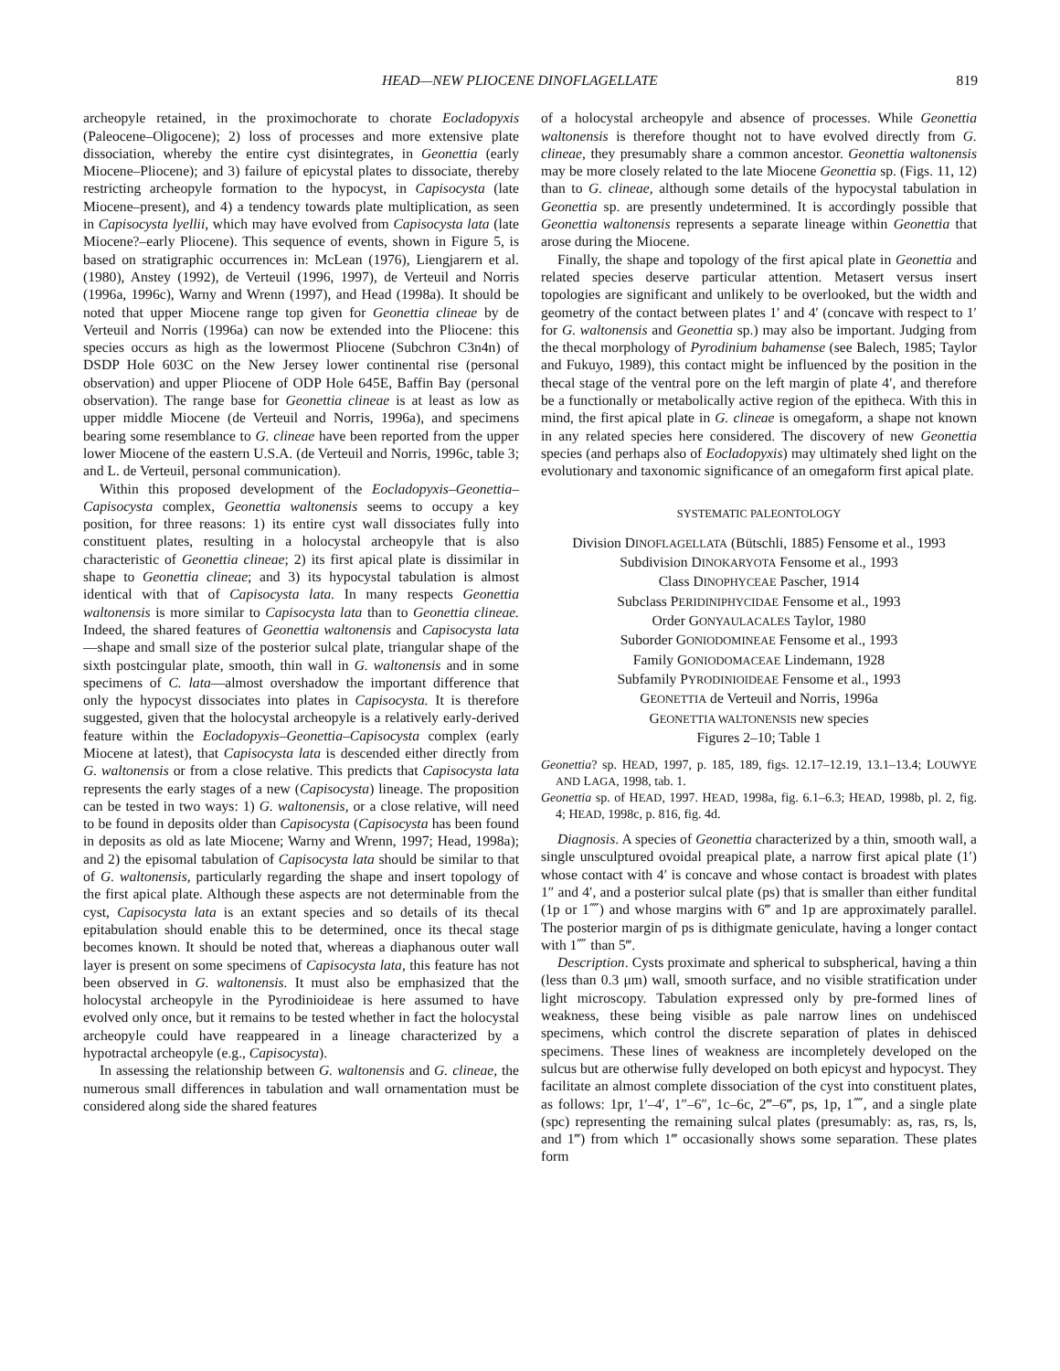HEAD—NEW PLIOCENE DINOFLAGELLATE 819
archeopyle retained, in the proximochorate to chorate Eocladopyxis (Paleocene–Oligocene); 2) loss of processes and more extensive plate dissociation, whereby the entire cyst disintegrates, in Geonettia (early Miocene–Pliocene); and 3) failure of epicystal plates to dissociate, thereby restricting archeopyle formation to the hypocyst, in Capisocysta (late Miocene–present), and 4) a tendency towards plate multiplication, as seen in Capisocysta lyellii, which may have evolved from Capisocysta lata (late Miocene?–early Pliocene). This sequence of events, shown in Figure 5, is based on stratigraphic occurrences in: McLean (1976), Liengjarern et al. (1980), Anstey (1992), de Verteuil (1996, 1997), de Verteuil and Norris (1996a, 1996c), Warny and Wrenn (1997), and Head (1998a). It should be noted that upper Miocene range top given for Geonettia clineae by de Verteuil and Norris (1996a) can now be extended into the Pliocene: this species occurs as high as the lowermost Pliocene (Subchron C3n4n) of DSDP Hole 603C on the New Jersey lower continental rise (personal observation) and upper Pliocene of ODP Hole 645E, Baffin Bay (personal observation). The range base for Geonettia clineae is at least as low as upper middle Miocene (de Verteuil and Norris, 1996a), and specimens bearing some resemblance to G. clineae have been reported from the upper lower Miocene of the eastern U.S.A. (de Verteuil and Norris, 1996c, table 3; and L. de Verteuil, personal communication).
Within this proposed development of the Eocladopyxis–Geonettia–Capisocysta complex, Geonettia waltonensis seems to occupy a key position, for three reasons: 1) its entire cyst wall dissociates fully into constituent plates, resulting in a holocystal archeopyle that is also characteristic of Geonettia clineae; 2) its first apical plate is dissimilar in shape to Geonettia clineae; and 3) its hypocystal tabulation is almost identical with that of Capisocysta lata. In many respects Geonettia waltonensis is more similar to Capisocysta lata than to Geonettia clineae. Indeed, the shared features of Geonettia waltonensis and Capisocysta lata—shape and small size of the posterior sulcal plate, triangular shape of the sixth postcingular plate, smooth, thin wall in G. waltonensis and in some specimens of C. lata—almost overshadow the important difference that only the hypocyst dissociates into plates in Capisocysta. It is therefore suggested, given that the holocystal archeopyle is a relatively early-derived feature within the Eocladopyxis–Geonettia–Capisocysta complex (early Miocene at latest), that Capisocysta lata is descended either directly from G. waltonensis or from a close relative. This predicts that Capisocysta lata represents the early stages of a new (Capisocysta) lineage. The proposition can be tested in two ways: 1) G. waltonensis, or a close relative, will need to be found in deposits older than Capisocysta (Capisocysta has been found in deposits as old as late Miocene; Warny and Wrenn, 1997; Head, 1998a); and 2) the episomal tabulation of Capisocysta lata should be similar to that of G. waltonensis, particularly regarding the shape and insert topology of the first apical plate. Although these aspects are not determinable from the cyst, Capisocysta lata is an extant species and so details of its thecal epitabulation should enable this to be determined, once its thecal stage becomes known. It should be noted that, whereas a diaphanous outer wall layer is present on some specimens of Capisocysta lata, this feature has not been observed in G. waltonensis. It must also be emphasized that the holocystal archeopyle in the Pyrodinioideae is here assumed to have evolved only once, but it remains to be tested whether in fact the holocystal archeopyle could have reappeared in a lineage characterized by a hypotractal archeopyle (e.g., Capisocysta).
In assessing the relationship between G. waltonensis and G. clineae, the numerous small differences in tabulation and wall ornamentation must be considered along side the shared features
of a holocystal archeopyle and absence of processes. While Geonettia waltonensis is therefore thought not to have evolved directly from G. clineae, they presumably share a common ancestor. Geonettia waltonensis may be more closely related to the late Miocene Geonettia sp. (Figs. 11, 12) than to G. clineae, although some details of the hypocystal tabulation in Geonettia sp. are presently undetermined. It is accordingly possible that Geonettia waltonensis represents a separate lineage within Geonettia that arose during the Miocene.
Finally, the shape and topology of the first apical plate in Geonettia and related species deserve particular attention. Metasert versus insert topologies are significant and unlikely to be overlooked, but the width and geometry of the contact between plates 1′ and 4′ (concave with respect to 1′ for G. waltonensis and Geonettia sp.) may also be important. Judging from the thecal morphology of Pyrodinium bahamense (see Balech, 1985; Taylor and Fukuyo, 1989), this contact might be influenced by the position in the thecal stage of the ventral pore on the left margin of plate 4′, and therefore be a functionally or metabolically active region of the epitheca. With this in mind, the first apical plate in G. clineae is omegaform, a shape not known in any related species here considered. The discovery of new Geonettia species (and perhaps also of Eocladopyxis) may ultimately shed light on the evolutionary and taxonomic significance of an omegaform first apical plate.
SYSTEMATIC PALEONTOLOGY
Division DINOFLAGELLATA (Bütschli, 1885) Fensome et al., 1993
Subdivision DINOKARYOTA Fensome et al., 1993
Class DINOPHYCEAE Pascher, 1914
Subclass PERIDINIPHYCIDAE Fensome et al., 1993
Order GONYAULACALES Taylor, 1980
Suborder GONIODOMINEAE Fensome et al., 1993
Family GONIODOMACEAE Lindemann, 1928
Subfamily PYRODINIOIDEAE Fensome et al., 1993
GEONETTIA de Verteuil and Norris, 1996a
GEONETTIA WALTONENSIS new species
Figures 2–10; Table 1
Geonettia? sp. HEAD, 1997, p. 185, 189, figs. 12.17–12.19, 13.1–13.4; LOUWYE AND LAGA, 1998, tab. 1.
Geonettia sp. of HEAD, 1997. HEAD, 1998a, fig. 6.1–6.3; HEAD, 1998b, pl. 2, fig. 4; HEAD, 1998c, p. 816, fig. 4d.
Diagnosis. A species of Geonettia characterized by a thin, smooth wall, a single unsculptured ovoidal preapical plate, a narrow first apical plate (1′) whose contact with 4′ is concave and whose contact is broadest with plates 1″ and 4′, and a posterior sulcal plate (ps) that is smaller than either fundital (1p or 1⁗) and whose margins with 6‴ and 1p are approximately parallel. The posterior margin of ps is dithigmate geniculate, having a longer contact with 1⁗ than 5‴.
Description. Cysts proximate and spherical to subspherical, having a thin (less than 0.3 μm) wall, smooth surface, and no visible stratification under light microscopy. Tabulation expressed only by pre-formed lines of weakness, these being visible as pale narrow lines on undehisced specimens, which control the discrete separation of plates in dehisced specimens. These lines of weakness are incompletely developed on the sulcus but are otherwise fully developed on both epicyst and hypocyst. They facilitate an almost complete dissociation of the cyst into constituent plates, as follows: 1pr, 1′–4′, 1″–6″, 1c–6c, 2‴–6‴, ps, 1p, 1⁗, and a single plate (spc) representing the remaining sulcal plates (presumably: as, ras, rs, ls, and 1‴) from which 1‴ occasionally shows some separation. These plates form